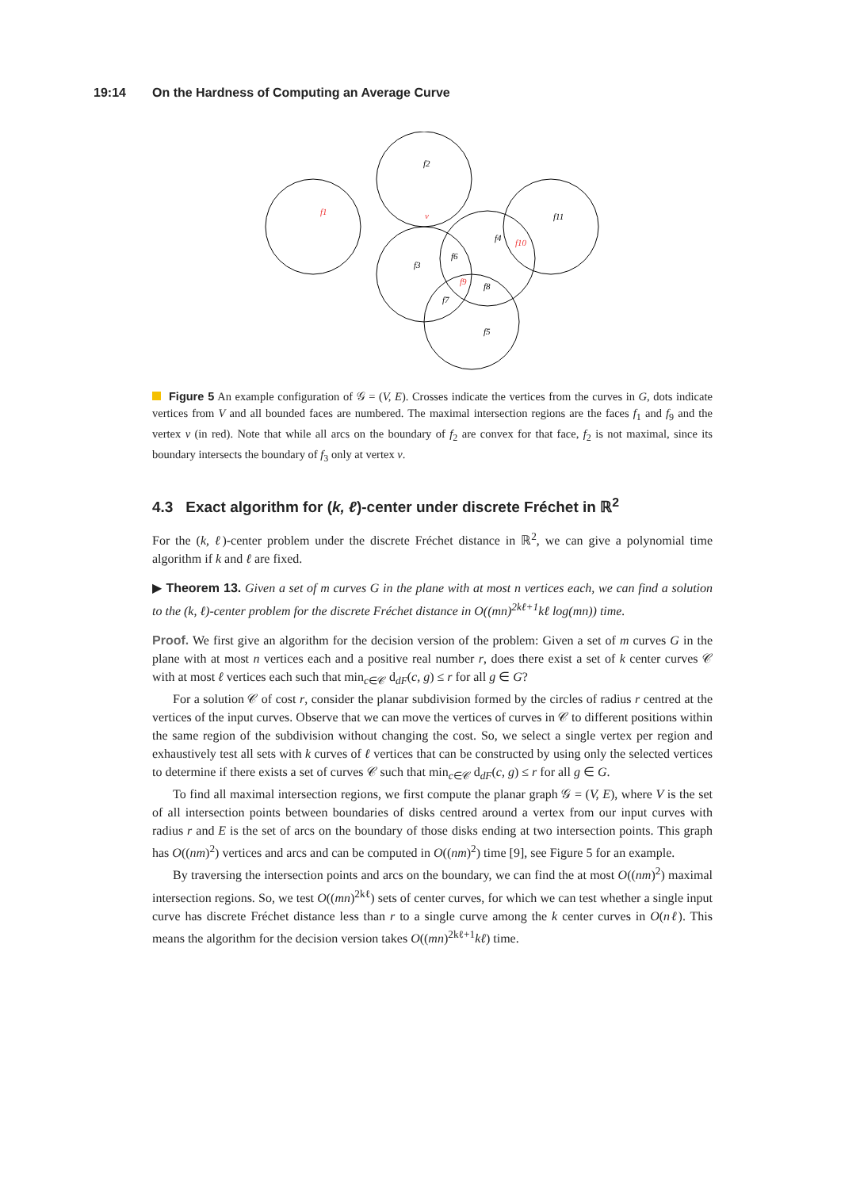19:14 On the Hardness of Computing an Average Curve
f1
f2
v
f3
f4
f5
f6
f7
f8
f9
f10
f11
Figure 5 An example configuration of 𝒢 = (V, E). Crosses indicate the vertices from the curves in G, dots indicate vertices from V and all bounded faces are numbered. The maximal intersection regions are the faces f<sub>1</sub> and f<sub>9</sub> and the vertex v (in red). Note that while all arcs on the boundary of f<sub>2</sub> are convex for that face, f<sub>2</sub> is not maximal, since its boundary intersects the boundary of f<sub>3</sub> only at vertex v.
4.3 Exact algorithm for (k, ℓ)-center under discrete Fréchet in ℝ<sup>2</sup>
For the (k, ℓ)-center problem under the discrete Fréchet distance in ℝ<sup>2</sup>, we can give a polynomial time algorithm if k and ℓ are fixed.
▶ Theorem 13. Given a set of m curves G in the plane with at most n vertices each, we can find a solution to the (k, ℓ)-center problem for the discrete Fréchet distance in O((mn)<sup>2kℓ+1</sup>kℓ log(mn)) time.
Proof. We first give an algorithm for the decision version of the problem: Given a set of m curves G in the plane with at most n vertices each and a positive real number r, does there exist a set of k center curves 𝒞 with at most ℓ vertices each such that min<sub>c∈𝒞</sub> d<sub>dF</sub>(c, g) ≤ r for all g ∈ G?
For a solution 𝒞 of cost r, consider the planar subdivision formed by the circles of radius r centred at the vertices of the input curves. Observe that we can move the vertices of curves in 𝒞 to different positions within the same region of the subdivision without changing the cost. So, we select a single vertex per region and exhaustively test all sets with k curves of ℓ vertices that can be constructed by using only the selected vertices to determine if there exists a set of curves 𝒞 such that min<sub>c∈𝒞</sub> d<sub>dF</sub>(c, g) ≤ r for all g ∈ G.
To find all maximal intersection regions, we first compute the planar graph 𝒢 = (V, E), where V is the set of all intersection points between boundaries of disks centred around a vertex from our input curves with radius r and E is the set of arcs on the boundary of those disks ending at two intersection points. This graph has O((nm)<sup>2</sup>) vertices and arcs and can be computed in O((nm)<sup>2</sup>) time [9], see Figure 5 for an example.
By traversing the intersection points and arcs on the boundary, we can find the at most O((nm)<sup>2</sup>) maximal intersection regions. So, we test O((mn)<sup>2kℓ</sup>) sets of center curves, for which we can test whether a single input curve has discrete Fréchet distance less than r to a single curve among the k center curves in O(nℓ). This means the algorithm for the decision version takes O((mn)<sup>2kℓ+1</sup>kℓ) time.